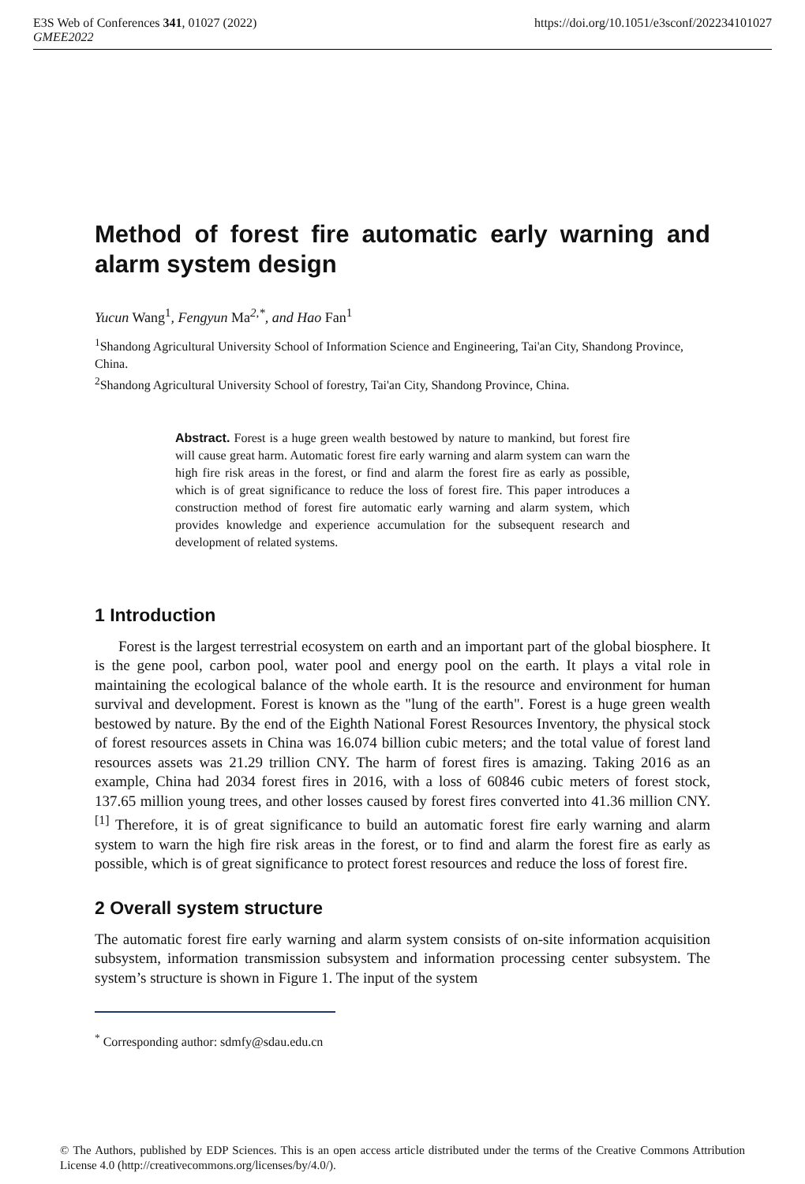https://doi.org/10.1051/e3sconf/202234101027 E3S Web of Conferences 341, 01027 (2022)
GMEE2022
Method of forest fire automatic early warning and alarm system design
Yucun Wang<sup>1</sup>, Fengyun Ma<sup>2,*</sup>, and Hao Fan<sup>1</sup>
<sup>1</sup> Shandong Agricultural University School of Information Science and Engineering, Tai'an City, Shandong Province, China.
<sup>2</sup> Shandong Agricultural University School of forestry, Tai'an City, Shandong Province, China.
Abstract. Forest is a huge green wealth bestowed by nature to mankind, but forest fire will cause great harm. Automatic forest fire early warning and alarm system can warn the high fire risk areas in the forest, or find and alarm the forest fire as early as possible, which is of great significance to reduce the loss of forest fire. This paper introduces a construction method of forest fire automatic early warning and alarm system, which provides knowledge and experience accumulation for the subsequent research and development of related systems.
1 Introduction
Forest is the largest terrestrial ecosystem on earth and an important part of the global biosphere. It is the gene pool, carbon pool, water pool and energy pool on the earth. It plays a vital role in maintaining the ecological balance of the whole earth. It is the resource and environment for human survival and development. Forest is known as the "lung of the earth". Forest is a huge green wealth bestowed by nature. By the end of the Eighth National Forest Resources Inventory, the physical stock of forest resources assets in China was 16.074 billion cubic meters; and the total value of forest land resources assets was 21.29 trillion CNY. The harm of forest fires is amazing. Taking 2016 as an example, China had 2034 forest fires in 2016, with a loss of 60846 cubic meters of forest stock, 137.65 million young trees, and other losses caused by forest fires converted into 41.36 million CNY.<sup>[1]</sup> Therefore, it is of great significance to build an automatic forest fire early warning and alarm system to warn the high fire risk areas in the forest, or to find and alarm the forest fire as early as possible, which is of great significance to protect forest resources and reduce the loss of forest fire.
2 Overall system structure
The automatic forest fire early warning and alarm system consists of on-site information acquisition subsystem, information transmission subsystem and information processing center subsystem. The system’s structure is shown in Figure 1. The input of the system
<sup>*</sup> Corresponding author: sdmfy@sdau.edu.cn
© The Authors, published by EDP Sciences. This is an open access article distributed under the terms of the Creative Commons Attribution License 4.0 (http://creativecommons.org/licenses/by/4.0/).